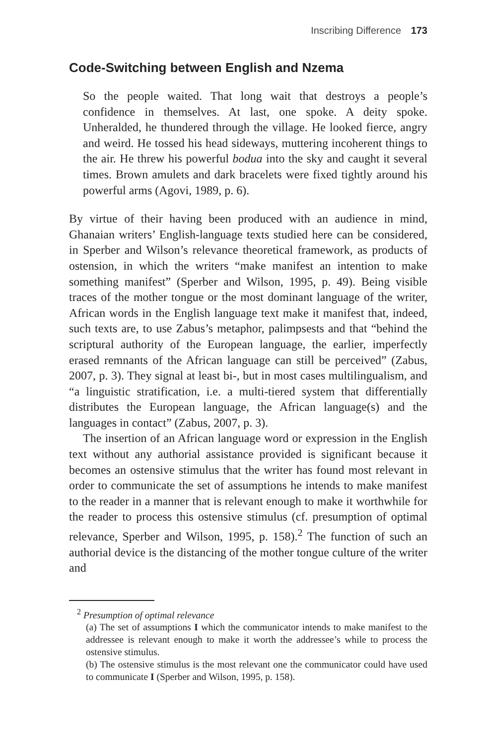Inscribing Difference 173
Code-Switching between English and Nzema
So the people waited. That long wait that destroys a people’s confidence in themselves. At last, one spoke. A deity spoke. Unheralded, he thundered through the village. He looked fierce, angry and weird. He tossed his head sideways, muttering incoherent things to the air. He threw his powerful bodua into the sky and caught it several times. Brown amulets and dark bracelets were fixed tightly around his powerful arms (Agovi, 1989, p. 6).
By virtue of their having been produced with an audience in mind, Ghanaian writers’ English-language texts studied here can be considered, in Sperber and Wilson’s relevance theoretical framework, as products of ostension, in which the writers “make manifest an intention to make something manifest” (Sperber and Wilson, 1995, p. 49). Being visible traces of the mother tongue or the most dominant language of the writer, African words in the English language text make it manifest that, indeed, such texts are, to use Zabus’s metaphor, palimpsests and that “behind the scriptural authority of the European language, the earlier, imperfectly erased remnants of the African language can still be perceived” (Zabus, 2007, p. 3). They signal at least bi-, but in most cases multilingualism, and “a linguistic stratification, i.e. a multi-tiered system that differentially distributes the European language, the African language(s) and the languages in contact” (Zabus, 2007, p. 3).
The insertion of an African language word or expression in the English text without any authorial assistance provided is significant because it becomes an ostensive stimulus that the writer has found most relevant in order to communicate the set of assumptions he intends to make manifest to the reader in a manner that is relevant enough to make it worthwhile for the reader to process this ostensive stimulus (cf. presumption of optimal relevance, Sperber and Wilson, 1995, p. 158).<sup>2</sup> The function of such an authorial device is the distancing of the mother tongue culture of the writer and
<sup>2</sup> Presumption of optimal relevance
(a) The set of assumptions I which the communicator intends to make manifest to the addressee is relevant enough to make it worth the addressee’s while to process the ostensive stimulus.
(b) The ostensive stimulus is the most relevant one the communicator could have used to communicate I (Sperber and Wilson, 1995, p. 158).